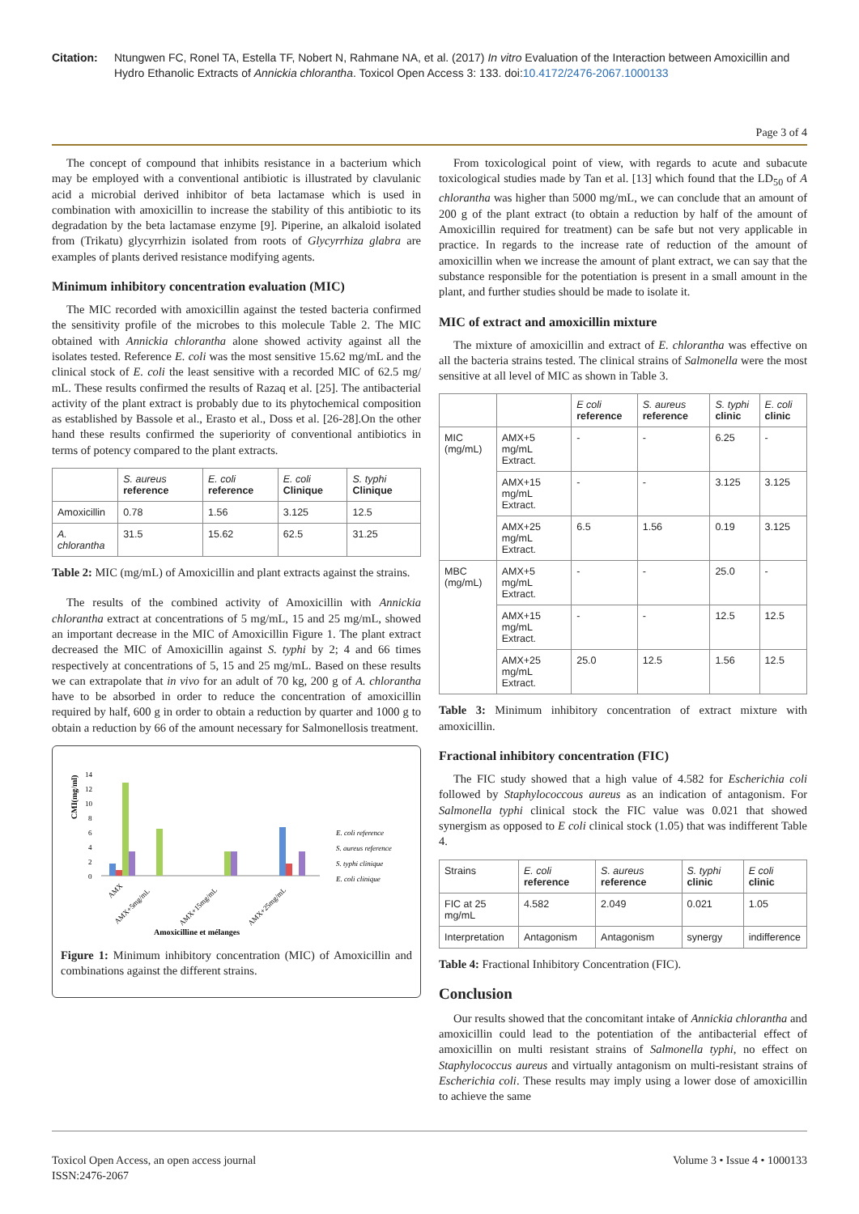Citation: Ntungwen FC, Ronel TA, Estella TF, Nobert N, Rahmane NA, et al. (2017) In vitro Evaluation of the Interaction between Amoxicillin and Hydro Ethanolic Extracts of Annickia chlorantha. Toxicol Open Access 3: 133. doi:10.4172/2476-2067.1000133
Page 3 of 4
The concept of compound that inhibits resistance in a bacterium which may be employed with a conventional antibiotic is illustrated by clavulanic acid a microbial derived inhibitor of beta lactamase which is used in combination with amoxicillin to increase the stability of this antibiotic to its degradation by the beta lactamase enzyme [9]. Piperine, an alkaloid isolated from (Trikatu) glycyrrhizin isolated from roots of Glycyrrhiza glabra are examples of plants derived resistance modifying agents.
Minimum inhibitory concentration evaluation (MIC)
The MIC recorded with amoxicillin against the tested bacteria confirmed the sensitivity profile of the microbes to this molecule Table 2. The MIC obtained with Annickia chlorantha alone showed activity against all the isolates tested. Reference E. coli was the most sensitive 15.62 mg/mL and the clinical stock of E. coli the least sensitive with a recorded MIC of 62.5 mg/ mL. These results confirmed the results of Razaq et al. [25]. The antibacterial activity of the plant extract is probably due to its phytochemical composition as established by Bassole et al., Erasto et al., Doss et al. [26-28].On the other hand these results confirmed the superiority of conventional antibiotics in terms of potency compared to the plant extracts.
| | S. aureus reference | E. coli reference | E. coli Clinique | S. typhi Clinique |
| --- | --- | --- | --- | --- |
| Amoxicillin | 0.78 | 1.56 | 3.125 | 12.5 |
| A. chlorantha | 31.5 | 15.62 | 62.5 | 31.25 |
Table 2: MIC (mg/mL) of Amoxicillin and plant extracts against the strains.
The results of the combined activity of Amoxicillin with Annickia chlorantha extract at concentrations of 5 mg/mL, 15 and 25 mg/mL, showed an important decrease in the MIC of Amoxicillin Figure 1. The plant extract decreased the MIC of Amoxicillin against S. typhi by 2; 4 and 66 times respectively at concentrations of 5, 15 and 25 mg/mL. Based on these results we can extrapolate that in vivo for an adult of 70 kg, 200 g of A. chlorantha have to be absorbed in order to reduce the concentration of amoxicillin required by half, 600 g in order to obtain a reduction by quarter and 1000 g to obtain a reduction by 66 of the amount necessary for Salmonellosis treatment.
CMI(mg/ml)
14
12
10
8
6
4
2
0
E. coli reference
S. aureus reference
S. typhi clinique
E. coli clinique
AMX
AMX+5mg/mL
AMX+15mg/mL
AMX+25mg/mL
Amoxicilline et mélanges
Figure 1: Minimum inhibitory concentration (MIC) of Amoxicillin and combinations against the different strains.
From toxicological point of view, with regards to acute and subacute toxicological studies made by Tan et al. [13] which found that the LD<sub>50</sub> of A chlorantha was higher than 5000 mg/mL, we can conclude that an amount of 200 g of the plant extract (to obtain a reduction by half of the amount of Amoxicillin required for treatment) can be safe but not very applicable in practice. In regards to the increase rate of reduction of the amount of amoxicillin when we increase the amount of plant extract, we can say that the substance responsible for the potentiation is present in a small amount in the plant, and further studies should be made to isolate it.
MIC of extract and amoxicillin mixture
The mixture of amoxicillin and extract of E. chlorantha was effective on all the bacteria strains tested. The clinical strains of Salmonella were the most sensitive at all level of MIC as shown in Table 3.
| | | E coli reference | S. aureus reference | S. typhi clinic | E. coli clinic |
| --- | --- | --- | --- | --- | --- |
| MIC (mg/mL) | AMX+5 mg/mL Extract. | - | - | 6.25 | - |
| | AMX+15 mg/mL Extract. | - | - | 3.125 | 3.125 |
| | AMX+25 mg/mL Extract. | 6.5 | 1.56 | 0.19 | 3.125 |
| MBC (mg/mL) | AMX+5 mg/mL Extract. | - | - | 25.0 | - |
| | AMX+15 mg/mL Extract. | - | - | 12.5 | 12.5 |
| | AMX+25 mg/mL Extract. | 25.0 | 12.5 | 1.56 | 12.5 |
Table 3: Minimum inhibitory concentration of extract mixture with amoxicillin.
Fractional inhibitory concentration (FIC)
The FIC study showed that a high value of 4.582 for Escherichia coli followed by Staphylococcous aureus as an indication of antagonism. For Salmonella typhi clinical stock the FIC value was 0.021 that showed synergism as opposed to E coli clinical stock (1.05) that was indifferent Table 4.
| Strains | E. coli reference | S. aureus reference | S. typhi clinic | E coli clinic |
| --- | --- | --- | --- | --- |
| FIC at 25 mg/mL | 4.582 | 2.049 | 0.021 | 1.05 |
| Interpretation | Antagonism | Antagonism | synergy | indifference |
Table 4: Fractional Inhibitory Concentration (FIC).
Conclusion
Our results showed that the concomitant intake of Annickia chlorantha and amoxicillin could lead to the potentiation of the antibacterial effect of amoxicillin on multi resistant strains of Salmonella typhi, no effect on Staphylococcus aureus and virtually antagonism on multi-resistant strains of Escherichia coli. These results may imply using a lower dose of amoxicillin to achieve the same
Toxicol Open Access, an open access journal
ISSN:2476-2067 Volume 3 • Issue 4 • 1000133